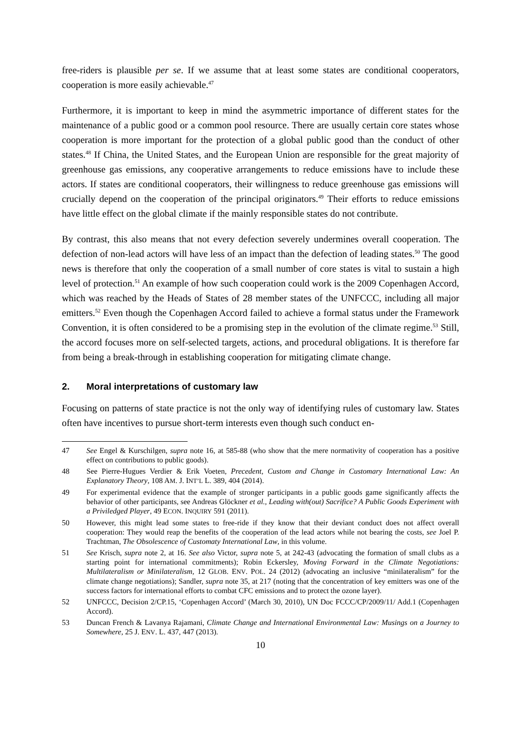free-riders is plausible per se. If we assume that at least some states are conditional cooperators, cooperation is more easily achievable.<sup>47</sup>
Furthermore, it is important to keep in mind the asymmetric importance of different states for the maintenance of a public good or a common pool resource. There are usually certain core states whose cooperation is more important for the protection of a global public good than the conduct of other states.<sup>48</sup> If China, the United States, and the European Union are responsible for the great majority of greenhouse gas emissions, any cooperative arrangements to reduce emissions have to include these actors. If states are conditional cooperators, their willingness to reduce greenhouse gas emissions will crucially depend on the cooperation of the principal originators.<sup>49</sup> Their efforts to reduce emissions have little effect on the global climate if the mainly responsible states do not contribute.
By contrast, this also means that not every defection severely undermines overall cooperation. The defection of non-lead actors will have less of an impact than the defection of leading states.<sup>50</sup> The good news is therefore that only the cooperation of a small number of core states is vital to sustain a high level of protection.<sup>51</sup> An example of how such cooperation could work is the 2009 Copenhagen Accord, which was reached by the Heads of States of 28 member states of the UNFCCC, including all major emitters.<sup>52</sup> Even though the Copenhagen Accord failed to achieve a formal status under the Framework Convention, it is often considered to be a promising step in the evolution of the climate regime.<sup>53</sup> Still, the accord focuses more on self-selected targets, actions, and procedural obligations. It is therefore far from being a break-through in establishing cooperation for mitigating climate change.
2. Moral interpretations of customary law
Focusing on patterns of state practice is not the only way of identifying rules of customary law. States often have incentives to pursue short-term interests even though such conduct en-
47 See Engel & Kurschilgen, supra note 16, at 585-88 (who show that the mere normativity of cooperation has a positive effect on contributions to public goods).
48 See Pierre-Hugues Verdier & Erik Voeten, Precedent, Custom and Change in Customary International Law: An Explanatory Theory, 108 AM. J. INT’L L. 389, 404 (2014).
49 For experimental evidence that the example of stronger participants in a public goods game significantly affects the behavior of other participants, see Andreas Glöckner et al., Leading with(out) Sacrifice? A Public Goods Experiment with a Priviledged Player, 49 ECON. INQUIRY 591 (2011).
50 However, this might lead some states to free-ride if they know that their deviant conduct does not affect overall cooperation: They would reap the benefits of the cooperation of the lead actors while not bearing the costs, see Joel P. Trachtman, The Obsolescence of Customaty International Law, in this volume.
51 See Krisch, supra note 2, at 16. See also Victor, supra note 5, at 242-43 (advocating the formation of small clubs as a starting point for international commitments); Robin Eckersley, Moving Forward in the Climate Negotiations: Multilateralism or Minilateralism, 12 GLOB. ENV. POL. 24 (2012) (advocating an inclusive “minilateralism” for the climate change negotiations); Sandler, supra note 35, at 217 (noting that the concentration of key emitters was one of the success factors for international efforts to combat CFC emissions and to protect the ozone layer).
52 UNFCCC, Decision 2/CP.15, ‘Copenhagen Accord’ (March 30, 2010), UN Doc FCCC/CP/2009/11/ Add.1 (Copenhagen Accord).
53 Duncan French & Lavanya Rajamani, Climate Change and International Environmental Law: Musings on a Journey to Somewhere, 25 J. ENV. L. 437, 447 (2013).
10